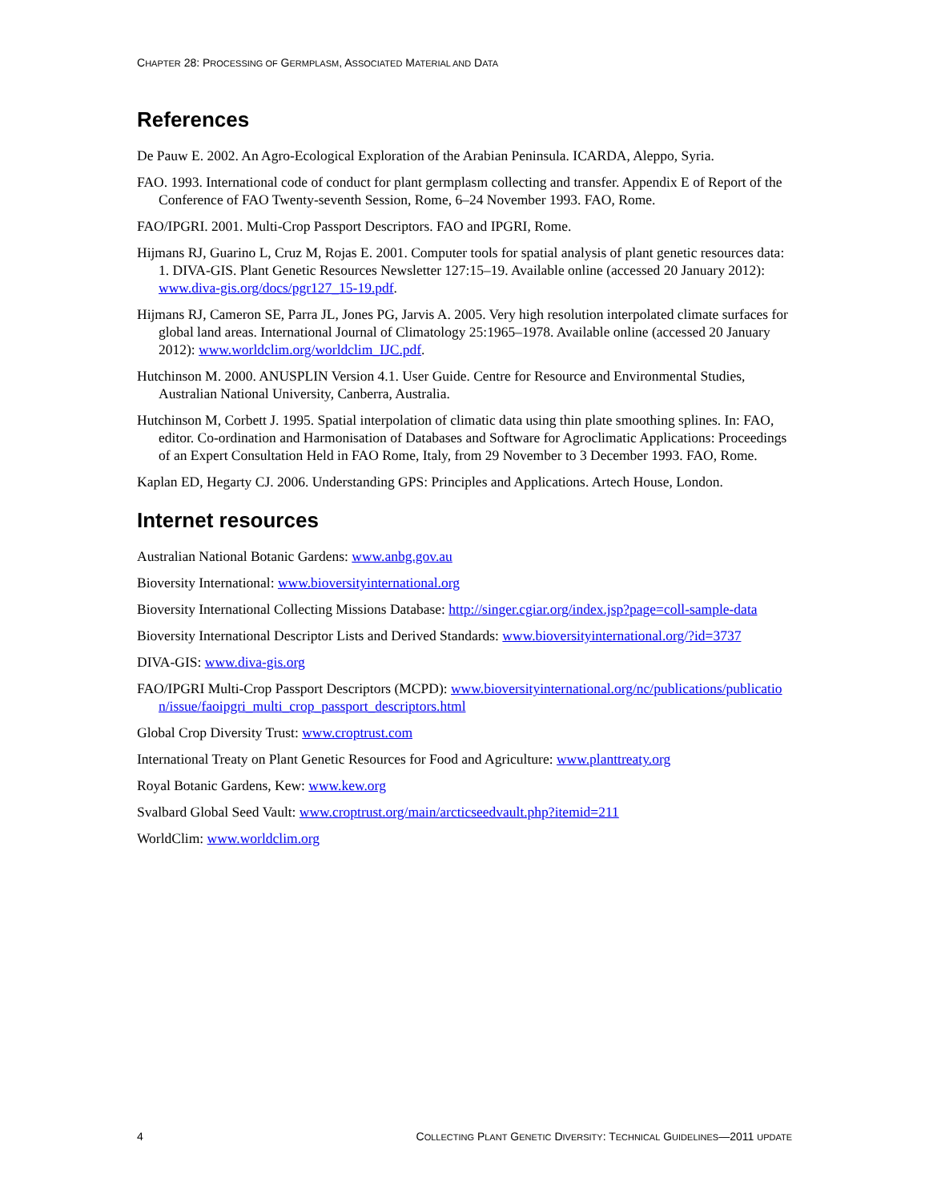CHAPTER 28: PROCESSING OF GERMPLASM, ASSOCIATED MATERIAL AND DATA
References
De Pauw E. 2002. An Agro-Ecological Exploration of the Arabian Peninsula. ICARDA, Aleppo, Syria.
FAO. 1993. International code of conduct for plant germplasm collecting and transfer. Appendix E of Report of the Conference of FAO Twenty-seventh Session, Rome, 6–24 November 1993. FAO, Rome.
FAO/IPGRI. 2001. Multi-Crop Passport Descriptors. FAO and IPGRI, Rome.
Hijmans RJ, Guarino L, Cruz M, Rojas E. 2001. Computer tools for spatial analysis of plant genetic resources data: 1. DIVA-GIS. Plant Genetic Resources Newsletter 127:15–19. Available online (accessed 20 January 2012): www.diva-gis.org/docs/pgr127_15-19.pdf.
Hijmans RJ, Cameron SE, Parra JL, Jones PG, Jarvis A. 2005. Very high resolution interpolated climate surfaces for global land areas. International Journal of Climatology 25:1965–1978. Available online (accessed 20 January 2012): www.worldclim.org/worldclim_IJC.pdf.
Hutchinson M. 2000. ANUSPLIN Version 4.1. User Guide. Centre for Resource and Environmental Studies, Australian National University, Canberra, Australia.
Hutchinson M, Corbett J. 1995. Spatial interpolation of climatic data using thin plate smoothing splines. In: FAO, editor. Co-ordination and Harmonisation of Databases and Software for Agroclimatic Applications: Proceedings of an Expert Consultation Held in FAO Rome, Italy, from 29 November to 3 December 1993. FAO, Rome.
Kaplan ED, Hegarty CJ. 2006. Understanding GPS: Principles and Applications. Artech House, London.
Internet resources
Australian National Botanic Gardens: www.anbg.gov.au
Bioversity International: www.bioversityinternational.org
Bioversity International Collecting Missions Database: http://singer.cgiar.org/index.jsp?page=coll-sample-data
Bioversity International Descriptor Lists and Derived Standards: www.bioversityinternational.org/?id=3737
DIVA-GIS: www.diva-gis.org
FAO/IPGRI Multi-Crop Passport Descriptors (MCPD): www.bioversityinternational.org/nc/publications/publication/issue/faoipgri_multi_crop_passport_descriptors.html
Global Crop Diversity Trust: www.croptrust.com
International Treaty on Plant Genetic Resources for Food and Agriculture: www.planttreaty.org
Royal Botanic Gardens, Kew: www.kew.org
Svalbard Global Seed Vault: www.croptrust.org/main/arcticseedvault.php?itemid=211
WorldClim: www.worldclim.org
4 COLLECTING PLANT GENETIC DIVERSITY: TECHNICAL GUIDELINES—2011 UPDATE